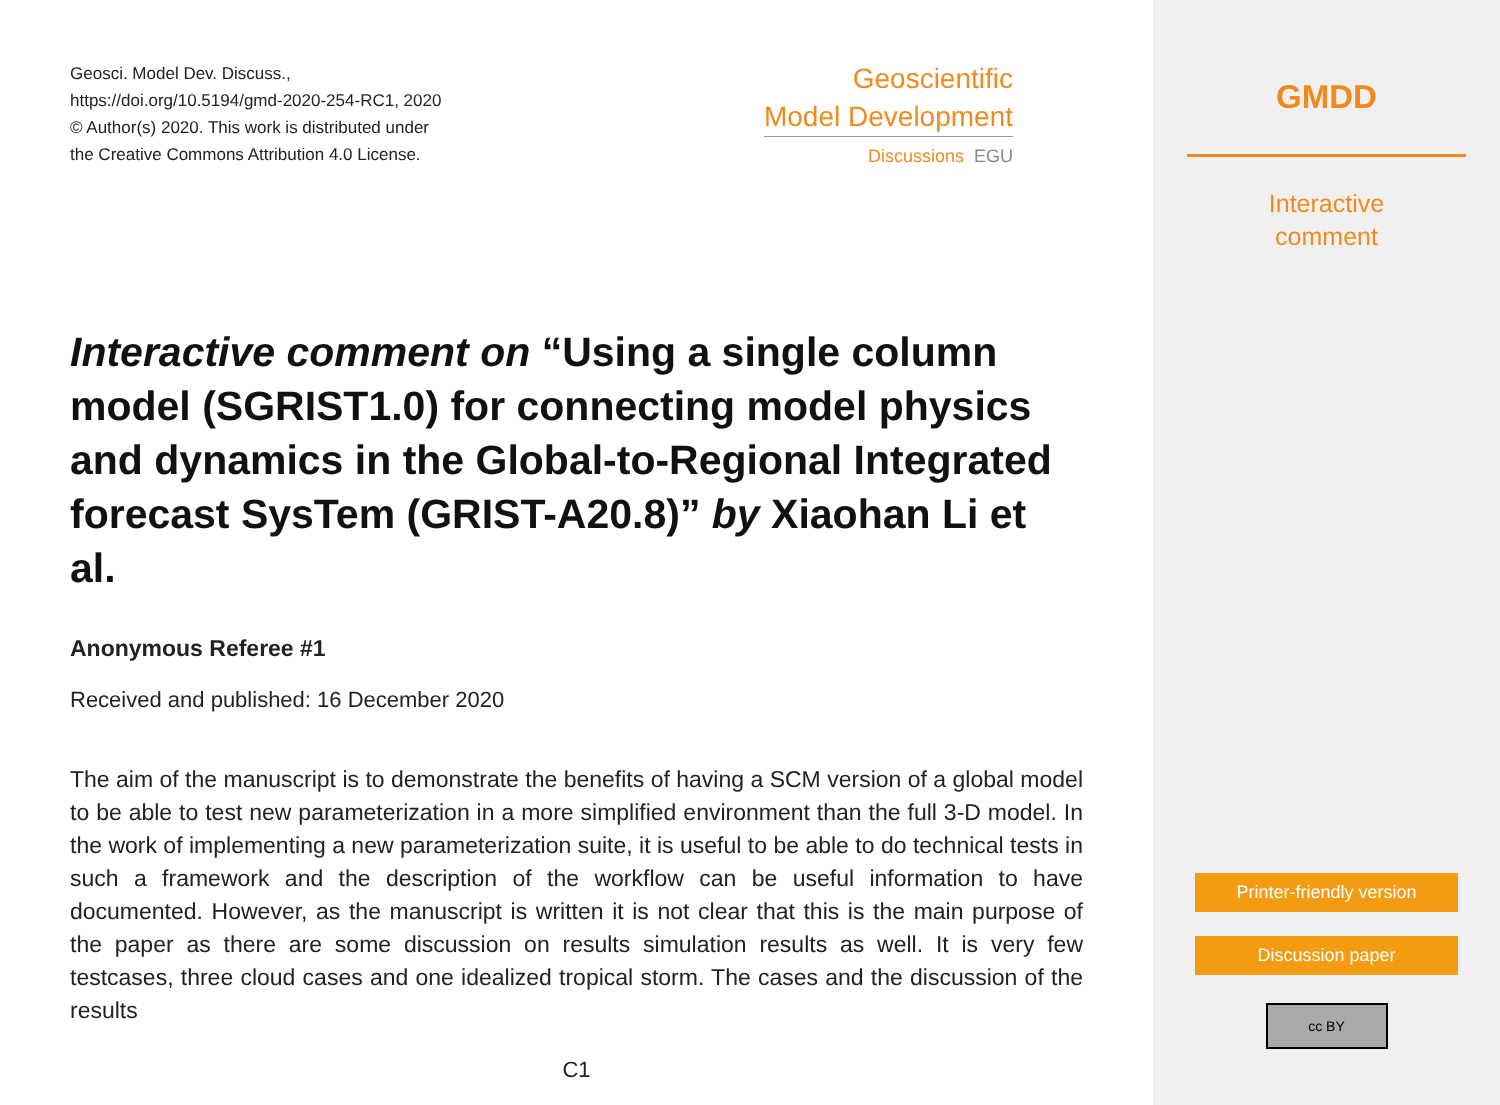Geosci. Model Dev. Discuss.,
https://doi.org/10.5194/gmd-2020-254-RC1, 2020
© Author(s) 2020. This work is distributed under
the Creative Commons Attribution 4.0 License.
Geoscientific
Model Development
Discussions EGU
Interactive comment on “Using a single column model (SGRIST1.0) for connecting model physics and dynamics in the Global-to-Regional Integrated forecast SysTem (GRIST-A20.8)” by Xiaohan Li et al.
Anonymous Referee #1
Received and published: 16 December 2020
The aim of the manuscript is to demonstrate the benefits of having a SCM version of a global model to be able to test new parameterization in a more simplified environment than the full 3-D model. In the work of implementing a new parameterization suite, it is useful to be able to do technical tests in such a framework and the description of the workflow can be useful information to have documented. However, as the manuscript is written it is not clear that this is the main purpose of the paper as there are some discussion on results simulation results as well. It is very few testcases, three cloud cases and one idealized tropical storm. The cases and the discussion of the results
C1
GMDD
Interactive
comment
Printer-friendly version
Discussion paper
cc BY